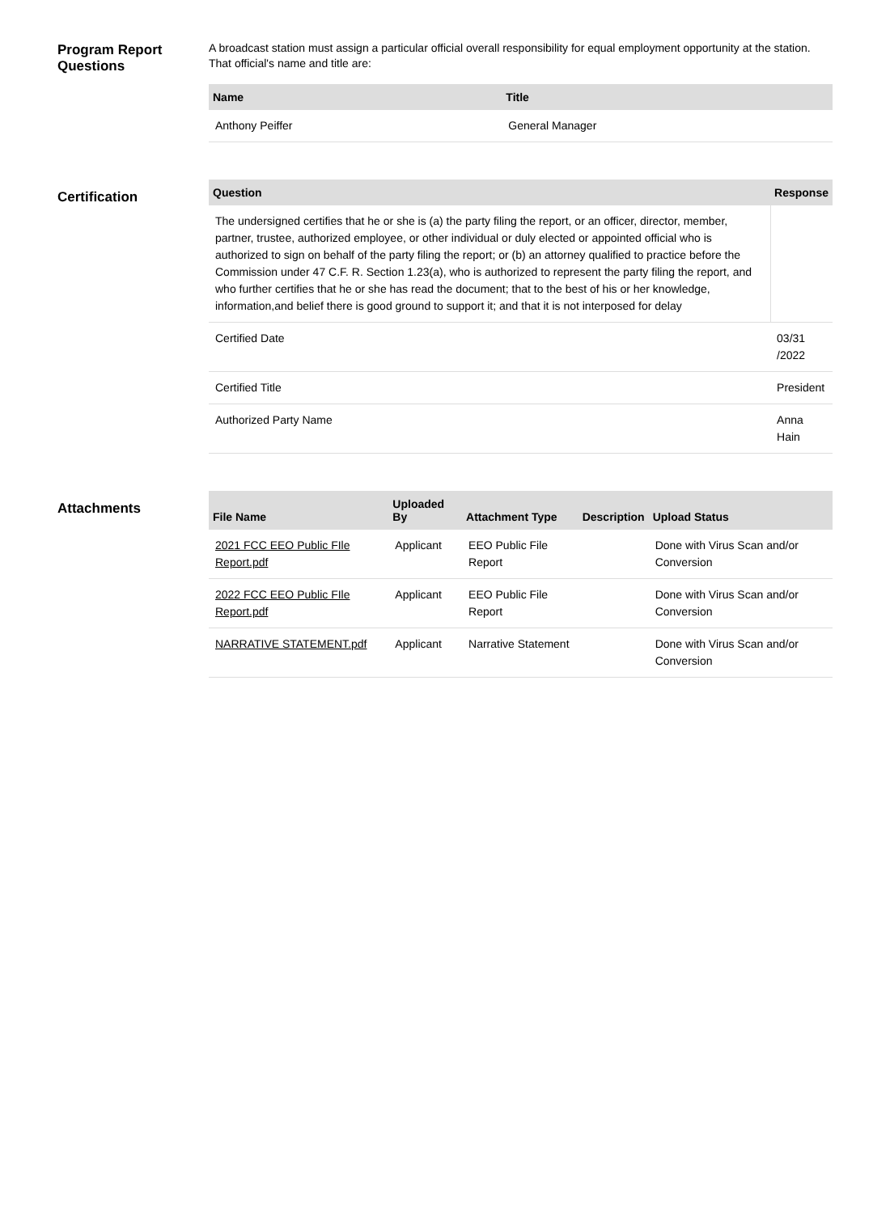Program Report Questions
A broadcast station must assign a particular official overall responsibility for equal employment opportunity at the station. That official's name and title are:
| Name | Title |
| --- | --- |
| Anthony Peiffer | General Manager |
Certification
| Question | Response |
| --- | --- |
| The undersigned certifies that he or she is (a) the party filing the report, or an officer, director, member, partner, trustee, authorized employee, or other individual or duly elected or appointed official who is authorized to sign on behalf of the party filing the report; or (b) an attorney qualified to practice before the Commission under 47 C.F. R. Section 1.23(a), who is authorized to represent the party filing the report, and who further certifies that he or she has read the document; that to the best of his or her knowledge, information,and belief there is good ground to support it; and that it is not interposed for delay | |
| Certified Date | 03/31 /2022 |
| Certified Title | President |
| Authorized Party Name | Anna Hain |
Attachments
| File Name | Uploaded By | Attachment Type | Description | Upload Status |
| --- | --- | --- | --- | --- |
| 2021 FCC EEO Public FIle Report.pdf | Applicant | EEO Public File Report | | Done with Virus Scan and/or Conversion |
| 2022 FCC EEO Public FIle Report.pdf | Applicant | EEO Public File Report | | Done with Virus Scan and/or Conversion |
| NARRATIVE STATEMENT.pdf | Applicant | Narrative Statement | | Done with Virus Scan and/or Conversion |